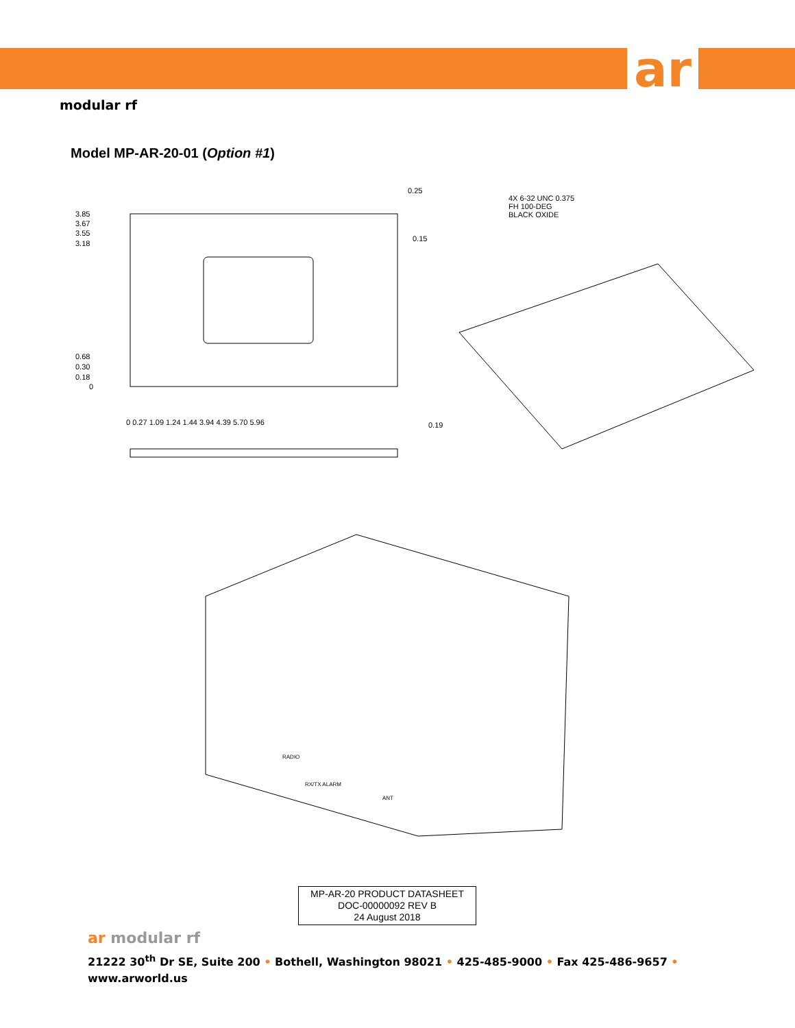ar
modular rf
Model MP-AR-20-01 (Option #1)
3.85
3.67
3.55
3.18
0.68
0.30
0.18
0
0.25
0.15
0.19
0 0.27 1.09 1.24 1.44 3.94 4.39 5.70 5.96
4X 6-32 UNC 0.375
FH 100-DEG
BLACK OXIDE
RADIO
RX/TX ALARM
ANT
MP-AR-20 PRODUCT DATASHEET
DOC-00000092 REV B
24 August 2018
ar modular rf
21222 30<sup>th</sup> Dr SE, Suite 200 • Bothell, Washington 98021 • 425-485-9000 • Fax 425-486-9657 •
www.arworld.us